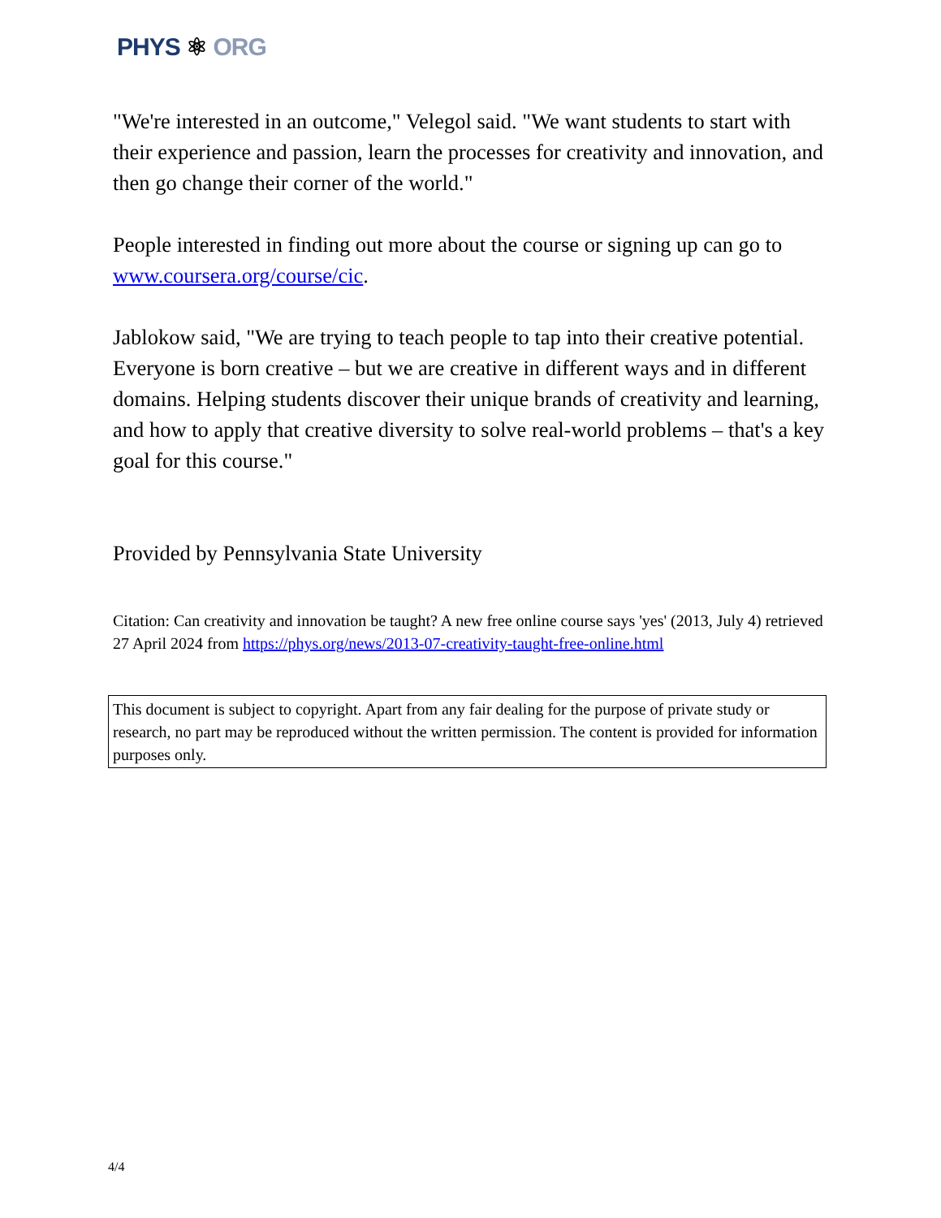PHYS ⚛ ORG
"We're interested in an outcome," Velegol said. "We want students to start with their experience and passion, learn the processes for creativity and innovation, and then go change their corner of the world."
People interested in finding out more about the course or signing up can go to www.coursera.org/course/cic.
Jablokow said, "We are trying to teach people to tap into their creative potential. Everyone is born creative – but we are creative in different ways and in different domains. Helping students discover their unique brands of creativity and learning, and how to apply that creative diversity to solve real-world problems – that's a key goal for this course."
Provided by Pennsylvania State University
Citation: Can creativity and innovation be taught? A new free online course says 'yes' (2013, July 4) retrieved 27 April 2024 from https://phys.org/news/2013-07-creativity-taught-free-online.html
This document is subject to copyright. Apart from any fair dealing for the purpose of private study or research, no part may be reproduced without the written permission. The content is provided for information purposes only.
4/4